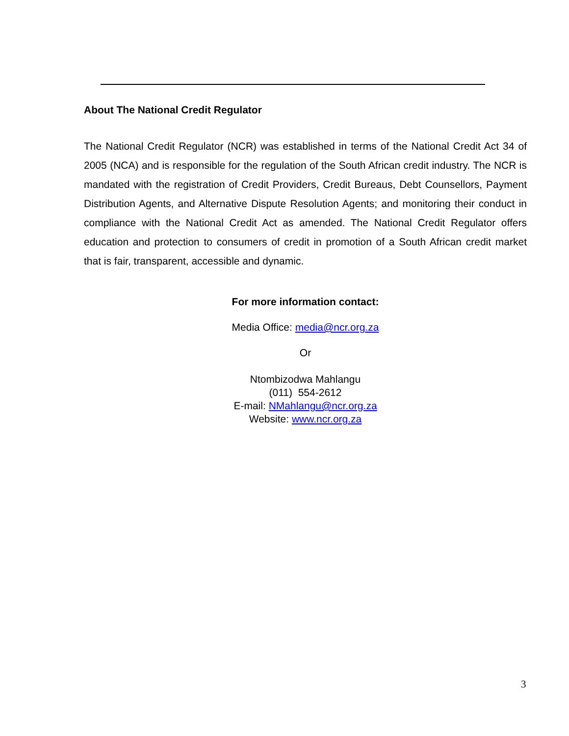About The National Credit Regulator
The National Credit Regulator (NCR) was established in terms of the National Credit Act 34 of 2005 (NCA) and is responsible for the regulation of the South African credit industry. The NCR is mandated with the registration of Credit Providers, Credit Bureaus, Debt Counsellors, Payment Distribution Agents, and Alternative Dispute Resolution Agents; and monitoring their conduct in compliance with the National Credit Act as amended. The National Credit Regulator offers education and protection to consumers of credit in promotion of a South African credit market that is fair, transparent, accessible and dynamic.
For more information contact:
Media Office: media@ncr.org.za
Or
Ntombizodwa Mahlangu
(011) 554-2612
E-mail: NMahlangu@ncr.org.za
Website: www.ncr.org.za
3